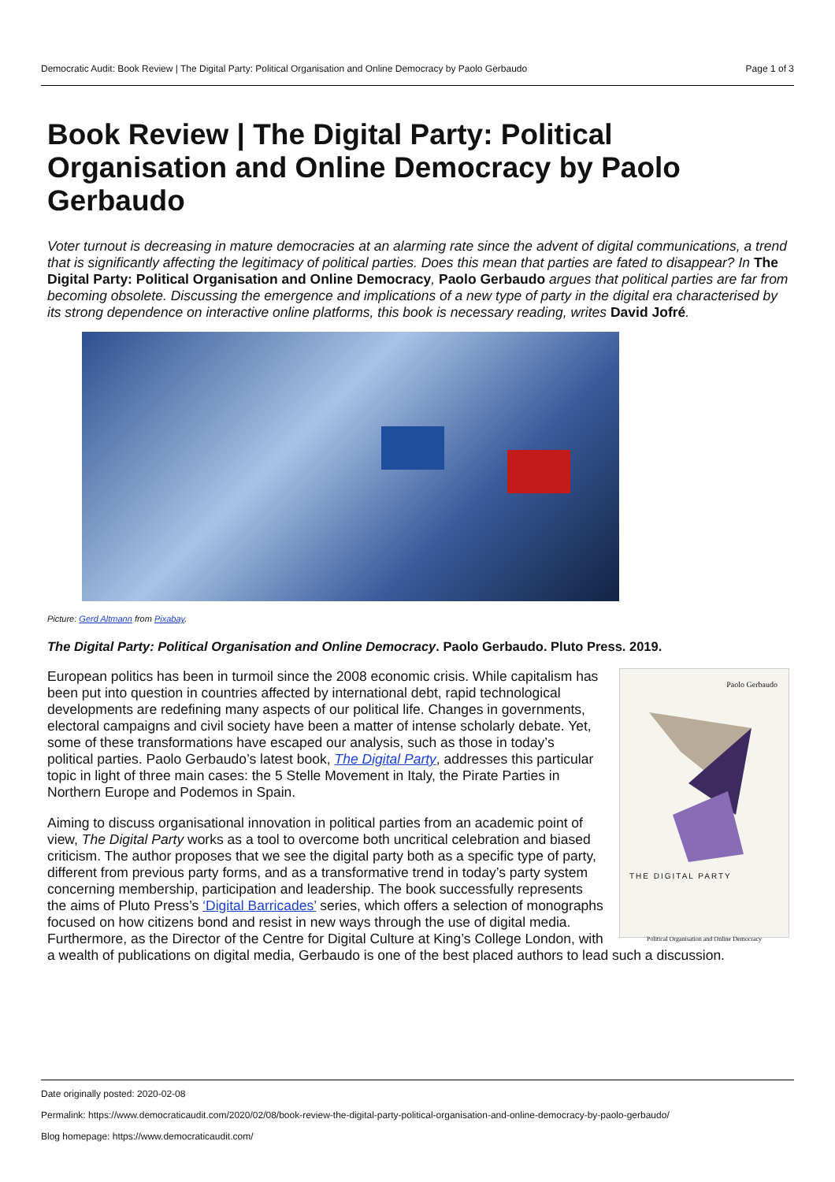Democratic Audit: Book Review | The Digital Party: Political Organisation and Online Democracy by Paolo Gerbaudo Page 1 of 3
Book Review | The Digital Party: Political Organisation and Online Democracy by Paolo Gerbaudo
Voter turnout is decreasing in mature democracies at an alarming rate since the advent of digital communications, a trend that is significantly affecting the legitimacy of political parties. Does this mean that parties are fated to disappear? In The Digital Party: Political Organisation and Online Democracy, Paolo Gerbaudo argues that political parties are far from becoming obsolete. Discussing the emergence and implications of a new type of party in the digital era characterised by its strong dependence on interactive online platforms, this book is necessary reading, writes David Jofré.
Picture: Gerd Altmann from Pixabay.
The Digital Party: Political Organisation and Online Democracy. Paolo Gerbaudo. Pluto Press. 2019.
Paolo Gerbaudo
THE DIGITAL PARTY
Political Organisation and Online Democracy
European politics has been in turmoil since the 2008 economic crisis. While capitalism has been put into question in countries affected by international debt, rapid technological developments are redefining many aspects of our political life. Changes in governments, electoral campaigns and civil society have been a matter of intense scholarly debate. Yet, some of these transformations have escaped our analysis, such as those in today’s political parties. Paolo Gerbaudo’s latest book, The Digital Party, addresses this particular topic in light of three main cases: the 5 Stelle Movement in Italy, the Pirate Parties in Northern Europe and Podemos in Spain.
Aiming to discuss organisational innovation in political parties from an academic point of view, The Digital Party works as a tool to overcome both uncritical celebration and biased criticism. The author proposes that we see the digital party both as a specific type of party, different from previous party forms, and as a transformative trend in today’s party system concerning membership, participation and leadership. The book successfully represents the aims of Pluto Press’s ‘Digital Barricades’ series, which offers a selection of monographs focused on how citizens bond and resist in new ways through the use of digital media. Furthermore, as the Director of the Centre for Digital Culture at King’s College London, with a wealth of publications on digital media, Gerbaudo is one of the best placed authors to lead such a discussion.
Date originally posted: 2020-02-08
Permalink: https://www.democraticaudit.com/2020/02/08/book-review-the-digital-party-political-organisation-and-online-democracy-by-paolo-gerbaudo/
Blog homepage: https://www.democraticaudit.com/